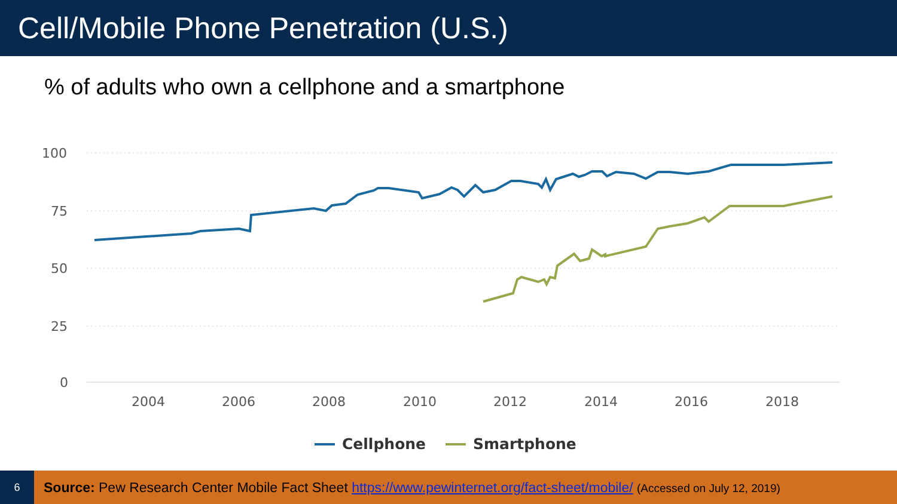Cell/Mobile Phone Penetration (U.S.)
% of adults who own a cellphone and a smartphone
100
75
50
25
0
2004
2006
2008
2010
2012
2014
2016
2018
Cellphone
Smartphone
6
Source: Pew Research Center Mobile Fact Sheet https://www.pewinternet.org/fact-sheet/mobile/ (Accessed on July 12, 2019)